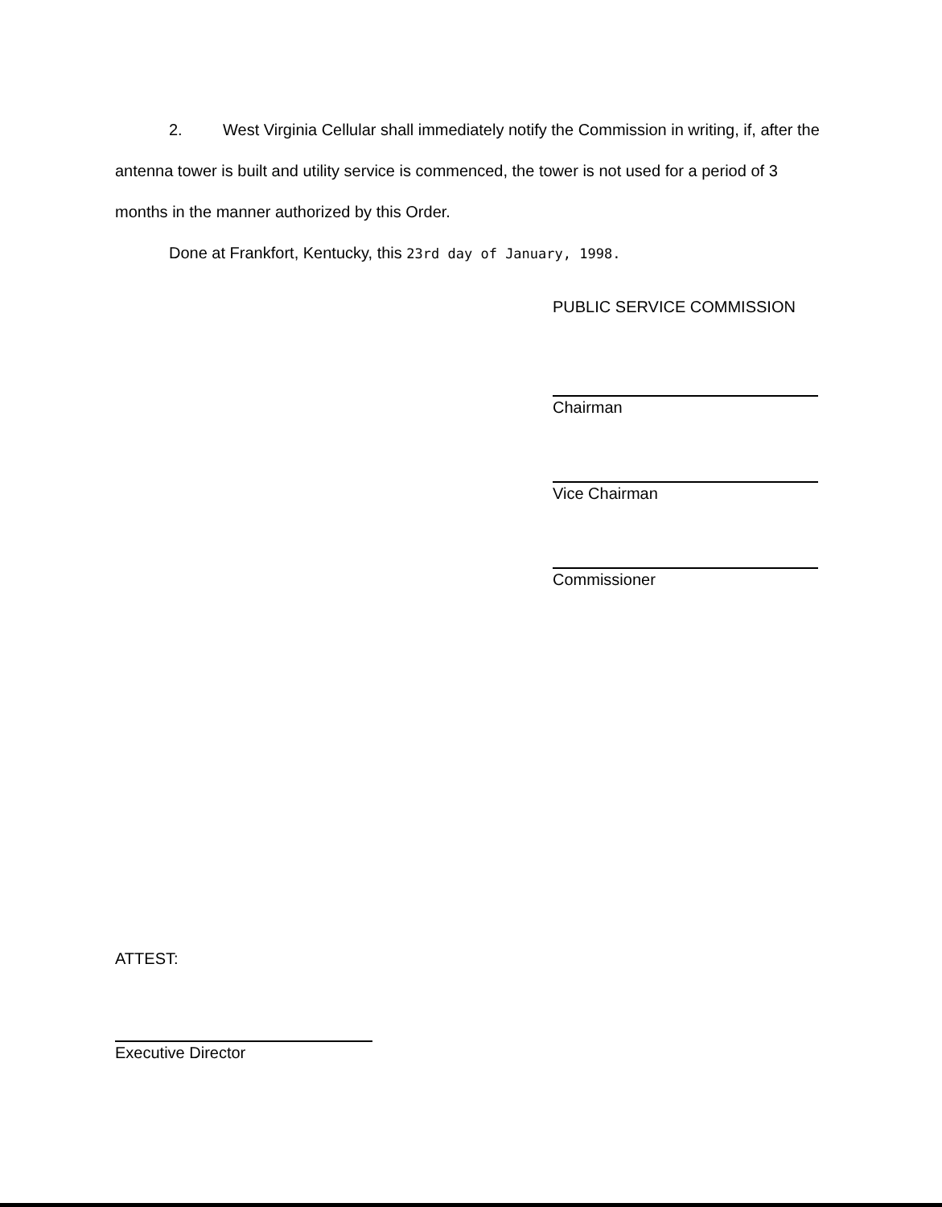2. West Virginia Cellular shall immediately notify the Commission in writing, if, after the antenna tower is built and utility service is commenced, the tower is not used for a period of 3 months in the manner authorized by this Order.
Done at Frankfort, Kentucky, this 23rd day of January, 1998.
PUBLIC SERVICE COMMISSION
Chairman
Vice Chairman
Commissioner
ATTEST:
Executive Director